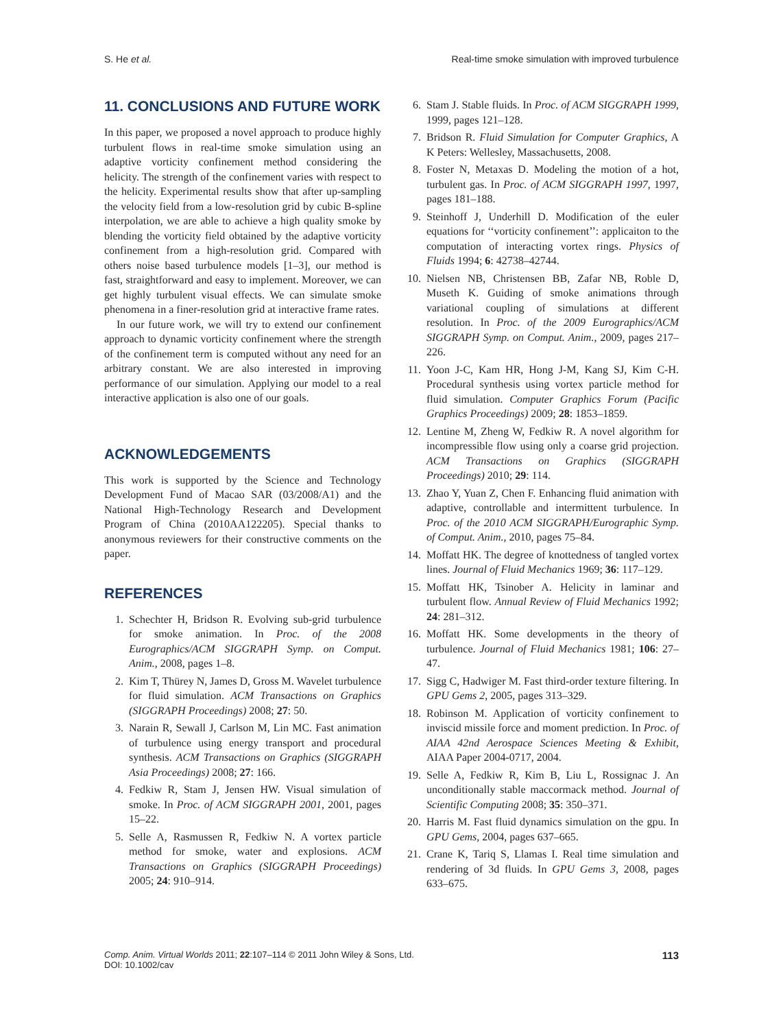S. He et al. Real-time smoke simulation with improved turbulence
11. CONCLUSIONS AND FUTURE WORK
In this paper, we proposed a novel approach to produce highly turbulent flows in real-time smoke simulation using an adaptive vorticity confinement method considering the helicity. The strength of the confinement varies with respect to the helicity. Experimental results show that after up-sampling the velocity field from a low-resolution grid by cubic B-spline interpolation, we are able to achieve a high quality smoke by blending the vorticity field obtained by the adaptive vorticity confinement from a high-resolution grid. Compared with others noise based turbulence models [1–3], our method is fast, straightforward and easy to implement. Moreover, we can get highly turbulent visual effects. We can simulate smoke phenomena in a finer-resolution grid at interactive frame rates.
In our future work, we will try to extend our confinement approach to dynamic vorticity confinement where the strength of the confinement term is computed without any need for an arbitrary constant. We are also interested in improving performance of our simulation. Applying our model to a real interactive application is also one of our goals.
ACKNOWLEDGEMENTS
This work is supported by the Science and Technology Development Fund of Macao SAR (03/2008/A1) and the National High-Technology Research and Development Program of China (2010AA122205). Special thanks to anonymous reviewers for their constructive comments on the paper.
REFERENCES
1. Schechter H, Bridson R. Evolving sub-grid turbulence for smoke animation. In Proc. of the 2008 Eurographics/ACM SIGGRAPH Symp. on Comput. Anim., 2008, pages 1–8.
2. Kim T, Thürey N, James D, Gross M. Wavelet turbulence for fluid simulation. ACM Transactions on Graphics (SIGGRAPH Proceedings) 2008; 27: 50.
3. Narain R, Sewall J, Carlson M, Lin MC. Fast animation of turbulence using energy transport and procedural synthesis. ACM Transactions on Graphics (SIGGRAPH Asia Proceedings) 2008; 27: 166.
4. Fedkiw R, Stam J, Jensen HW. Visual simulation of smoke. In Proc. of ACM SIGGRAPH 2001, 2001, pages 15–22.
5. Selle A, Rasmussen R, Fedkiw N. A vortex particle method for smoke, water and explosions. ACM Transactions on Graphics (SIGGRAPH Proceedings) 2005; 24: 910–914.
6. Stam J. Stable fluids. In Proc. of ACM SIGGRAPH 1999, 1999, pages 121–128.
7. Bridson R. Fluid Simulation for Computer Graphics, A K Peters: Wellesley, Massachusetts, 2008.
8. Foster N, Metaxas D. Modeling the motion of a hot, turbulent gas. In Proc. of ACM SIGGRAPH 1997, 1997, pages 181–188.
9. Steinhoff J, Underhill D. Modification of the euler equations for ‘‘vorticity confinement’’: applicaiton to the computation of interacting vortex rings. Physics of Fluids 1994; 6: 42738–42744.
10. Nielsen NB, Christensen BB, Zafar NB, Roble D, Museth K. Guiding of smoke animations through variational coupling of simulations at different resolution. In Proc. of the 2009 Eurographics/ACM SIGGRAPH Symp. on Comput. Anim., 2009, pages 217–226.
11. Yoon J-C, Kam HR, Hong J-M, Kang SJ, Kim C-H. Procedural synthesis using vortex particle method for fluid simulation. Computer Graphics Forum (Pacific Graphics Proceedings) 2009; 28: 1853–1859.
12. Lentine M, Zheng W, Fedkiw R. A novel algorithm for incompressible flow using only a coarse grid projection. ACM Transactions on Graphics (SIGGRAPH Proceedings) 2010; 29: 114.
13. Zhao Y, Yuan Z, Chen F. Enhancing fluid animation with adaptive, controllable and intermittent turbulence. In Proc. of the 2010 ACM SIGGRAPH/Eurographic Symp. of Comput. Anim., 2010, pages 75–84.
14. Moffatt HK. The degree of knottedness of tangled vortex lines. Journal of Fluid Mechanics 1969; 36: 117–129.
15. Moffatt HK, Tsinober A. Helicity in laminar and turbulent flow. Annual Review of Fluid Mechanics 1992; 24: 281–312.
16. Moffatt HK. Some developments in the theory of turbulence. Journal of Fluid Mechanics 1981; 106: 27–47.
17. Sigg C, Hadwiger M. Fast third-order texture filtering. In GPU Gems 2, 2005, pages 313–329.
18. Robinson M. Application of vorticity confinement to inviscid missile force and moment prediction. In Proc. of AIAA 42nd Aerospace Sciences Meeting & Exhibit, AIAA Paper 2004-0717, 2004.
19. Selle A, Fedkiw R, Kim B, Liu L, Rossignac J. An unconditionally stable maccormack method. Journal of Scientific Computing 2008; 35: 350–371.
20. Harris M. Fast fluid dynamics simulation on the gpu. In GPU Gems, 2004, pages 637–665.
21. Crane K, Tariq S, Llamas I. Real time simulation and rendering of 3d fluids. In GPU Gems 3, 2008, pages 633–675.
Comp. Anim. Virtual Worlds 2011; 22:107–114 © 2011 John Wiley & Sons, Ltd.
DOI: 10.1002/cav
113